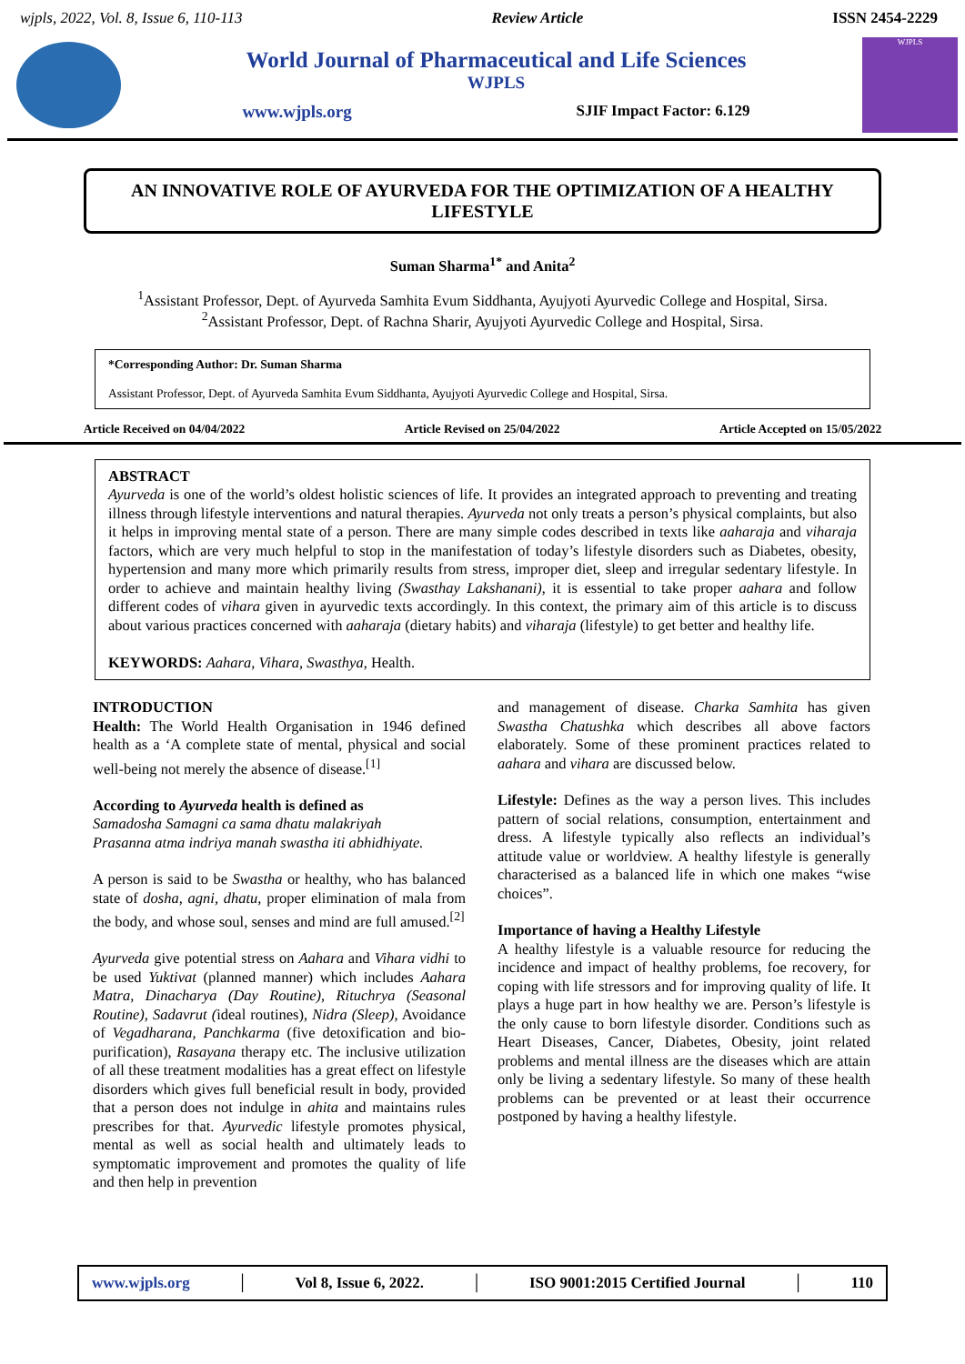wjpls, 2022, Vol. 8, Issue 6, 110-113 Review Article ISSN 2454-2229
World Journal of Pharmaceutical and Life Sciences
WJPLS
www.wjpls.org SJIF Impact Factor: 6.129
WJPLS
AN INNOVATIVE ROLE OF AYURVEDA FOR THE OPTIMIZATION OF A HEALTHY LIFESTYLE
Suman Sharma<sup>1*</sup> and Anita<sup>2</sup>
<sup>1</sup> Assistant Professor, Dept. of Ayurveda Samhita Evum Siddhanta, Ayujyoti Ayurvedic College and Hospital, Sirsa.
<sup>2</sup> Assistant Professor, Dept. of Rachna Sharir, Ayujyoti Ayurvedic College and Hospital, Sirsa.
*Corresponding Author: Dr. Suman Sharma
Assistant Professor, Dept. of Ayurveda Samhita Evum Siddhanta, Ayujyoti Ayurvedic College and Hospital, Sirsa.
Article Received on 04/04/2022 Article Revised on 25/04/2022 Article Accepted on 15/05/2022
ABSTRACT
Ayurveda is one of the world’s oldest holistic sciences of life. It provides an integrated approach to preventing and treating illness through lifestyle interventions and natural therapies. Ayurveda not only treats a person’s physical complaints, but also it helps in improving mental state of a person. There are many simple codes described in texts like aaharaja and viharaja factors, which are very much helpful to stop in the manifestation of today’s lifestyle disorders such as Diabetes, obesity, hypertension and many more which primarily results from stress, improper diet, sleep and irregular sedentary lifestyle. In order to achieve and maintain healthy living (Swasthay Lakshanani), it is essential to take proper aahara and follow different codes of vihara given in ayurvedic texts accordingly. In this context, the primary aim of this article is to discuss about various practices concerned with aaharaja (dietary habits) and viharaja (lifestyle) to get better and healthy life.
KEYWORDS: Aahara, Vihara, Swasthya, Health.
INTRODUCTION
Health: The World Health Organisation in 1946 defined health as a ‘A complete state of mental, physical and social well-being not merely the absence of disease.<sup>[1]</sup>
According to Ayurveda health is defined as
Samadosha Samagni ca sama dhatu malakriyah
Prasanna atma indriya manah swastha iti abhidhiyate.
A person is said to be Swastha or healthy, who has balanced state of dosha, agni, dhatu, proper elimination of mala from the body, and whose soul, senses and mind are full amused.<sup>[2]</sup>
Ayurveda give potential stress on Aahara and Vihara vidhi to be used Yuktivat (planned manner) which includes Aahara Matra, Dinacharya (Day Routine), Rituchrya (Seasonal Routine), Sadavrut (ideal routines), Nidra (Sleep), Avoidance of Vegadharana, Panchkarma (five detoxification and bio-purification), Rasayana therapy etc. The inclusive utilization of all these treatment modalities has a great effect on lifestyle disorders which gives full beneficial result in body, provided that a person does not indulge in ahita and maintains rules prescribes for that. Ayurvedic lifestyle promotes physical, mental as well as social health and ultimately leads to symptomatic improvement and promotes the quality of life and then help in prevention
and management of disease. Charka Samhita has given Swastha Chatushka which describes all above factors elaborately. Some of these prominent practices related to aahara and vihara are discussed below.
Lifestyle: Defines as the way a person lives. This includes pattern of social relations, consumption, entertainment and dress. A lifestyle typically also reflects an individual’s attitude value or worldview. A healthy lifestyle is generally characterised as a balanced life in which one makes “wise choices”.
Importance of having a Healthy Lifestyle
A healthy lifestyle is a valuable resource for reducing the incidence and impact of healthy problems, foe recovery, for coping with life stressors and for improving quality of life. It plays a huge part in how healthy we are. Person’s lifestyle is the only cause to born lifestyle disorder. Conditions such as Heart Diseases, Cancer, Diabetes, Obesity, joint related problems and mental illness are the diseases which are attain only be living a sedentary lifestyle. So many of these health problems can be prevented or at least their occurrence postponed by having a healthy lifestyle.
www.wjpls.org │ Vol 8, Issue 6, 2022. │ ISO 9001:2015 Certified Journal │ 110